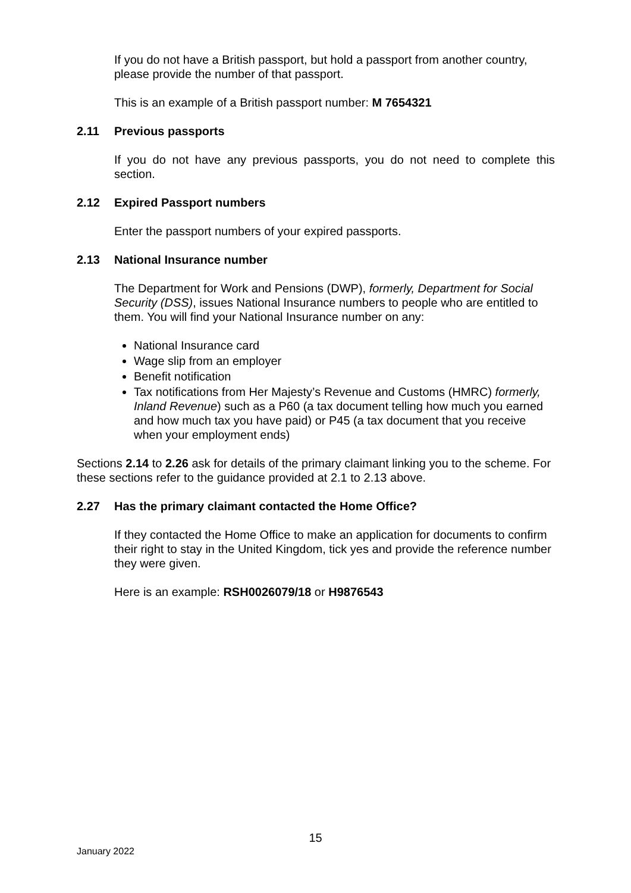If you do not have a British passport, but hold a passport from another country, please provide the number of that passport.
This is an example of a British passport number: M 7654321
2.11 Previous passports
If you do not have any previous passports, you do not need to complete this section.
2.12 Expired Passport numbers
Enter the passport numbers of your expired passports.
2.13 National Insurance number
The Department for Work and Pensions (DWP), formerly, Department for Social Security (DSS), issues National Insurance numbers to people who are entitled to them. You will find your National Insurance number on any:
National Insurance card
Wage slip from an employer
Benefit notification
Tax notifications from Her Majesty’s Revenue and Customs (HMRC) formerly, Inland Revenue) such as a P60 (a tax document telling how much you earned and how much tax you have paid) or P45 (a tax document that you receive when your employment ends)
Sections 2.14 to 2.26 ask for details of the primary claimant linking you to the scheme. For these sections refer to the guidance provided at 2.1 to 2.13 above.
2.27 Has the primary claimant contacted the Home Office?
If they contacted the Home Office to make an application for documents to confirm their right to stay in the United Kingdom, tick yes and provide the reference number they were given.
Here is an example: RSH0026079/18 or H9876543
15
January 2022